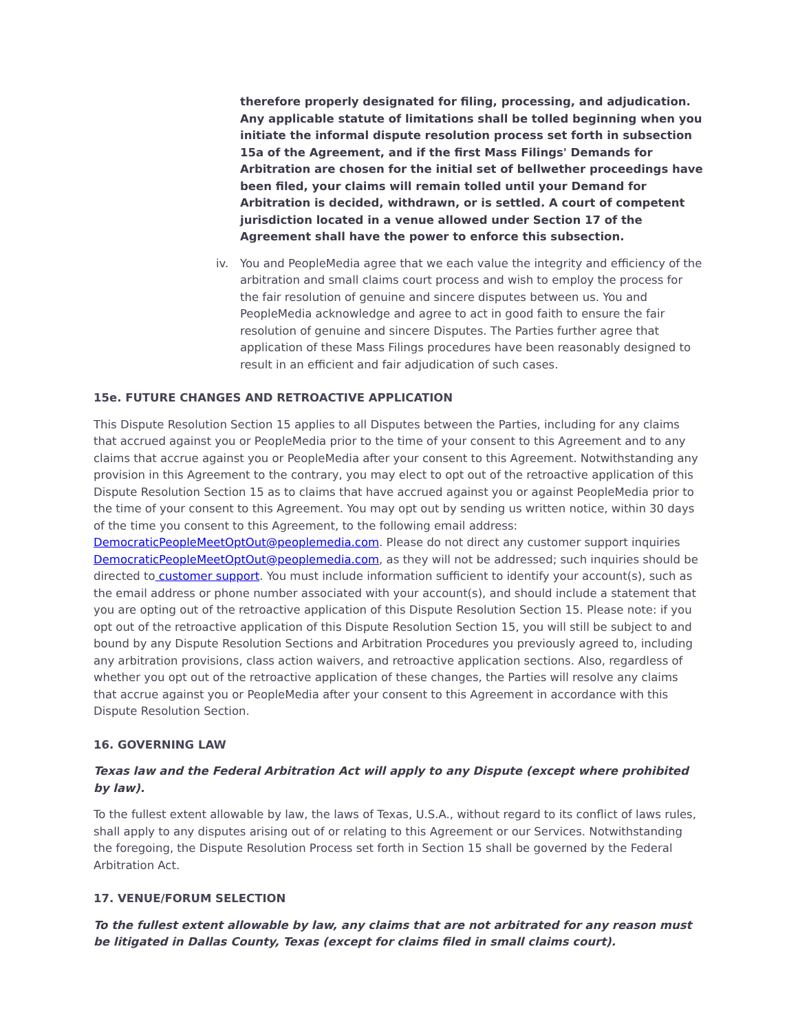therefore properly designated for filing, processing, and adjudication. Any applicable statute of limitations shall be tolled beginning when you initiate the informal dispute resolution process set forth in subsection 15a of the Agreement, and if the first Mass Filings' Demands for Arbitration are chosen for the initial set of bellwether proceedings have been filed, your claims will remain tolled until your Demand for Arbitration is decided, withdrawn, or is settled. A court of competent jurisdiction located in a venue allowed under Section 17 of the Agreement shall have the power to enforce this subsection.
iv. You and PeopleMedia agree that we each value the integrity and efficiency of the arbitration and small claims court process and wish to employ the process for the fair resolution of genuine and sincere disputes between us. You and PeopleMedia acknowledge and agree to act in good faith to ensure the fair resolution of genuine and sincere Disputes. The Parties further agree that application of these Mass Filings procedures have been reasonably designed to result in an efficient and fair adjudication of such cases.
15e. FUTURE CHANGES AND RETROACTIVE APPLICATION
This Dispute Resolution Section 15 applies to all Disputes between the Parties, including for any claims that accrued against you or PeopleMedia prior to the time of your consent to this Agreement and to any claims that accrue against you or PeopleMedia after your consent to this Agreement. Notwithstanding any provision in this Agreement to the contrary, you may elect to opt out of the retroactive application of this Dispute Resolution Section 15 as to claims that have accrued against you or against PeopleMedia prior to the time of your consent to this Agreement. You may opt out by sending us written notice, within 30 days of the time you consent to this Agreement, to the following email address: DemocraticPeopleMeetOptOut@peoplemedia.com. Please do not direct any customer support inquiries DemocraticPeopleMeetOptOut@peoplemedia.com, as they will not be addressed; such inquiries should be directed to customer support. You must include information sufficient to identify your account(s), such as the email address or phone number associated with your account(s), and should include a statement that you are opting out of the retroactive application of this Dispute Resolution Section 15. Please note: if you opt out of the retroactive application of this Dispute Resolution Section 15, you will still be subject to and bound by any Dispute Resolution Sections and Arbitration Procedures you previously agreed to, including any arbitration provisions, class action waivers, and retroactive application sections. Also, regardless of whether you opt out of the retroactive application of these changes, the Parties will resolve any claims that accrue against you or PeopleMedia after your consent to this Agreement in accordance with this Dispute Resolution Section.
16. GOVERNING LAW
Texas law and the Federal Arbitration Act will apply to any Dispute (except where prohibited by law).
To the fullest extent allowable by law, the laws of Texas, U.S.A., without regard to its conflict of laws rules, shall apply to any disputes arising out of or relating to this Agreement or our Services. Notwithstanding the foregoing, the Dispute Resolution Process set forth in Section 15 shall be governed by the Federal Arbitration Act.
17. VENUE/FORUM SELECTION
To the fullest extent allowable by law, any claims that are not arbitrated for any reason must be litigated in Dallas County, Texas (except for claims filed in small claims court).